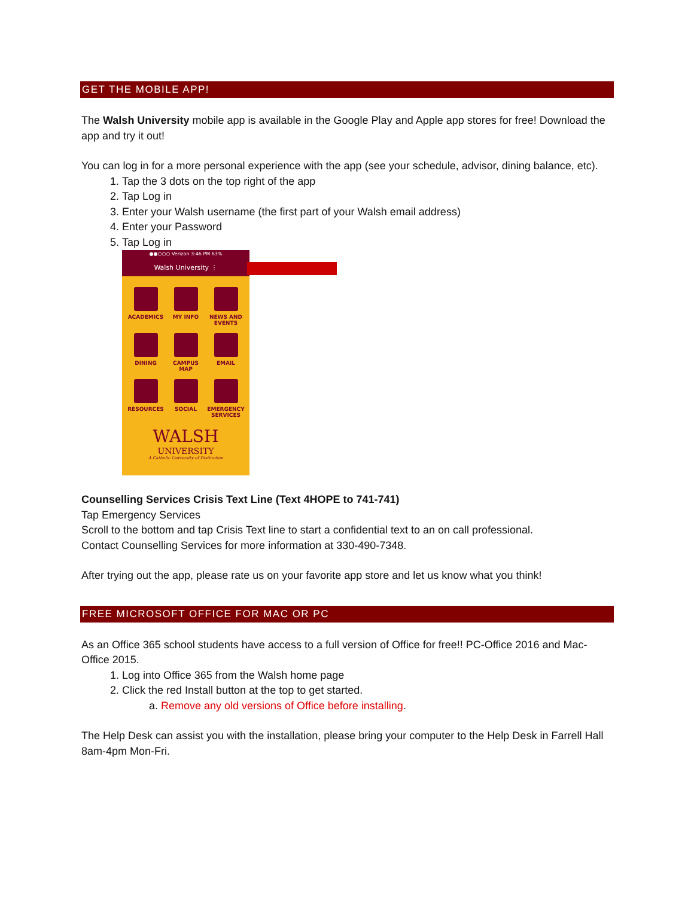GET THE MOBILE APP!
The Walsh University mobile app is available in the Google Play and Apple app stores for free! Download the app and try it out!
You can log in for a more personal experience with the app (see your schedule, advisor, dining balance, etc).
1. Tap the 3 dots on the top right of the app
2. Tap Log in
3. Enter your Walsh username (the first part of your Walsh email address)
4. Enter your Password
5. Tap Log in
●●○○○ Verizon 3:46 PM 63%
Walsh University ⋮
ACADEMICS
MY INFO
NEWS AND EVENTS
DINING
CAMPUS MAP
EMAIL
RESOURCES
SOCIAL
EMERGENCY SERVICES
WALSH
UNIVERSITY
A Catholic University of Distinction
Counselling Services Crisis Text Line (Text 4HOPE to 741-741)
Tap Emergency Services
Scroll to the bottom and tap Crisis Text line to start a confidential text to an on call professional.
Contact Counselling Services for more information at 330-490-7348.
After trying out the app, please rate us on your favorite app store and let us know what you think!
FREE MICROSOFT OFFICE FOR MAC OR PC
As an Office 365 school students have access to a full version of Office for free!! PC-Office 2016 and Mac-Office 2015.
1. Log into Office 365 from the Walsh home page
2. Click the red Install button at the top to get started.
a. Remove any old versions of Office before installing.
The Help Desk can assist you with the installation, please bring your computer to the Help Desk in Farrell Hall 8am-4pm Mon-Fri.